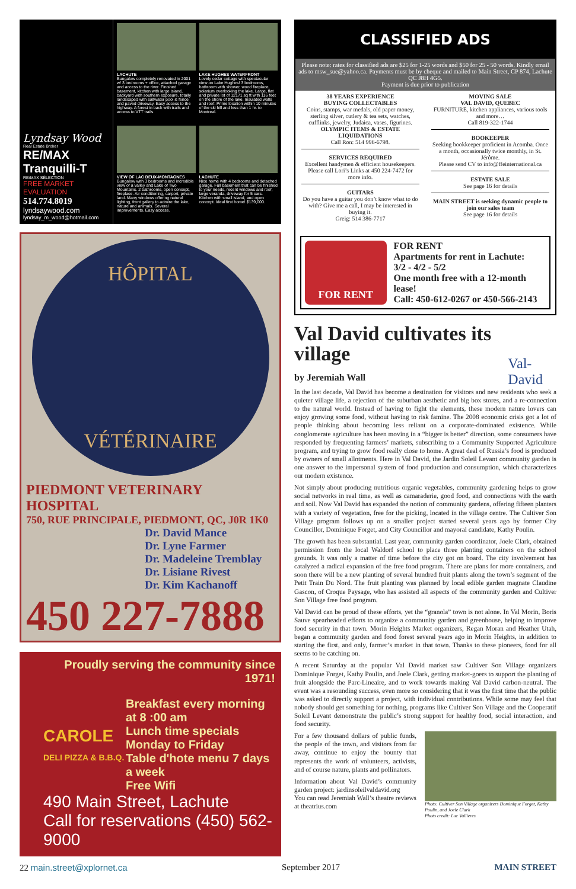Lyndsay Wood
Real Estate Broker
RE/MAX Tranquilli-T
RE/MAX SÉLECTION
FREE MARKET EVALUATION
514.774.8019
lyndsaywood.com
lyndsay_m_wood@hotmail.com
LACHUTE
Bungalow completely renovated in 2001 w/ 3 bedrooms + office, attached garage and access to the river. Finished basement, kitchen with large island, backyard with southern exposure, totally landscaped with saltwater pool & fence and paved driveway. Easy access to the highway. A forest in back with trails and access to VTT trails.
LAKE HUGHES WATERFRONT
Lovely cedar cottage with spectacular view on Lake Hughes! 3 bedrooms, bathroom with shower, wood fireplace, solarium overlooking the lake. Large, flat and private lot of 12171 sq ft with 116 feet on the shore of the lake. Insulated walls and roof. Prime location within 10 minutes of the ski hill and less than 1 hr. to Montreal.
VIEW OF LAC DEUX-MONTAGNES
Bungalow with 3 bedrooms and incredible view of a valley and Lake of Two Mountains. 2 bathrooms, open concept, fireplace. Air conditioning, carport, private land. Many windows offering natural lighting, front gallery to admire the lake, nature and animals. Several improvements. Easy access.
LACHUTE
Nice home with 4 bedrooms and detached garage. Full basement that can be finished to your needs, recent windows and roof, large veranda, driveway for 5 cars. Kitchen with small island, and open concept. Ideal first home! $139,000.
HÔPITAL
VÉTÉRINAIRE
PIEDMONT VETERINARY HOSPITAL
750, RUE PRINCIPALE, PIEDMONT, QC, J0R 1K0
Dr. David Mance
Dr. Lyne Farmer
Dr. Madeleine Tremblay
Dr. Lisiane Rivest
Dr. Kim Kachanoff
450 227-7888
Proudly serving the community since 1971!
CAROLE
DELI PIZZA & B.B.Q.
Breakfast every morning at 8 :00 am
Lunch time specials Monday to Friday
Table d'hote menu 7 days a week
Free Wifi
490 Main Street, Lachute
Call for reservations (450) 562-9000
CLASSIFIED ADS
Please note: rates for classified ads are $25 for 1-25 words and $50 for 25 - 50 words. Kindly email ads to msw_sue@yahoo.ca. Payments must be by cheque and mailed to Main Street, CP 874, Lachute QC J8H 4G5.
Payment is due prior to publication
38 YEARS EXPERIENCE
BUYING COLLECTABLES
Coins, stamps, war medals, old paper money, sterling silver, cutlery & tea sets, watches, cufflinks, jewelry, Judaica, vases, figurines.
OLYMPIC ITEMS & ESTATE LIQUIDATIONS
Call Ron: 514 996-6798.
SERVICES REQUIRED
Excellent handymen & efficient housekeepers. Please call Lori’s Links at 450 224-7472 for more info.
GUITARS
Do you have a guitar you don’t know what to do with? Give me a call, I may be interested in buying it.
Greig: 514 386-7717
MOVING SALE
VAL DAVID, QUEBEC
FURNITURE, kitchen appliances, various tools and more…
Call 819-322-1744
BOOKEEPER
Seeking bookkeeper proficient in Acomba. Once a month, occasionally twice monthly, in St. Jérôme.
Please send CV to info@ffeinternational.ca
ESTATE SALE
See page 16 for details
MAIN STREET is seeking dynamic people to join our sales team
See page 16 for details
FOR RENT
FOR RENT
Apartments for rent in Lachute:
3/2 - 4/2 - 5/2
One month free with a 12-month lease!
Call: 450-612-0267 or 450-566-2143
Val David cultivates its village
by Jeremiah Wall
Val-David
In the last decade, Val David has become a destination for visitors and new residents who seek a quieter village life, a rejection of the suburban aesthetic and big box stores, and a re-connection to the natural world. Instead of having to fight the elements, these modern nature lovers can enjoy growing some food, without having to risk famine. The 2008 economic crisis got a lot of people thinking about becoming less reliant on a corporate-dominated existence. While conglomerate agriculture has been moving in a “bigger is better” direction, some consumers have responded by frequenting farmers’ markets, subscribing to a Community Supported Agriculture program, and trying to grow food really close to home. A great deal of Russia’s food is produced by owners of small allotments. Here in Val David, the Jardin Soleil Levant community garden is one answer to the impersonal system of food production and consumption, which characterizes our modern existence.
Not simply about producing nutritious organic vegetables, community gardening helps to grow social networks in real time, as well as camaraderie, good food, and connections with the earth and soil. Now Val David has expanded the notion of community gardens, offering fifteen planters with a variety of vegetation, free for the picking, located in the village centre. The Cultiver Son Village program follows up on a smaller project started several years ago by former City Councillor, Dominique Forget, and City Councillor and mayoral candidate, Kathy Poulin.
The growth has been substantial. Last year, community garden coordinator, Joele Clark, obtained permission from the local Waldorf school to place three planting containers on the school grounds. It was only a matter of time before the city got on board. The city involvement has catalyzed a radical expansion of the free food program. There are plans for more containers, and soon there will be a new planting of several hundred fruit plants along the town’s segment of the Petit Train Du Nord. The fruit planting was planned by local edible garden magnate Claudine Gascon, of Croque Paysage, who has assisted all aspects of the community garden and Cultiver Son Village free food program.
Val David can be proud of these efforts, yet the “granola” town is not alone. In Val Morin, Boris Sauve spearheaded efforts to organize a community garden and greenhouse, helping to improve food security in that town. Morin Heights Market organizers, Regan Moran and Heather Utah, began a community garden and food forest several years ago in Morin Heights, in addition to starting the first, and only, farmer’s market in that town. Thanks to these pioneers, food for all seems to be catching on.
A recent Saturday at the popular Val David market saw Cultiver Son Village organizers Dominique Forget, Kathy Poulin, and Joele Clark, getting market-goers to support the planting of fruit alongside the Parc-Lineaire, and to work towards making Val David carbon-neutral. The event was a resounding success, even more so considering that it was the first time that the public was asked to directly support a project, with individual contributions. While some may feel that nobody should get something for nothing, programs like Cultiver Son Village and the Cooperatif Soleil Levant demonstrate the public’s strong support for healthy food, social interaction, and food security.
For a few thousand dollars of public funds, the people of the town, and visitors from far away, continue to enjoy the bounty that represents the work of volunteers, activists, and of course nature, plants and pollinators.
Information about Val David’s community garden project: jardinsoleilvaldavid.org
You can read Jeremiah Wall’s theatre reviews at theatrius.com
Photo: Cultiver Son Village organizers Dominique Forget, Kathy Poulin, and Joele Clark
Photo credit: Luc Vallieres
22 main.street@xplornet.ca September 2017 MAIN STREET